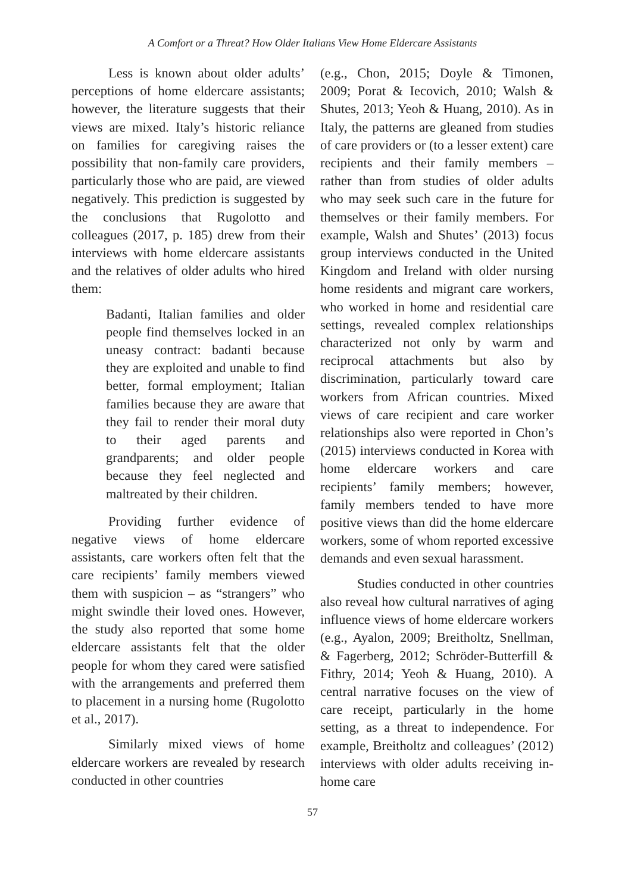A Comfort or a Threat? How Older Italians View Home Eldercare Assistants
Less is known about older adults’ perceptions of home eldercare assistants; however, the literature suggests that their views are mixed. Italy’s historic reliance on families for caregiving raises the possibility that non-family care providers, particularly those who are paid, are viewed negatively. This prediction is suggested by the conclusions that Rugolotto and colleagues (2017, p. 185) drew from their interviews with home eldercare assistants and the relatives of older adults who hired them:
Badanti, Italian families and older people find themselves locked in an uneasy contract: badanti because they are exploited and unable to find better, formal employment; Italian families because they are aware that they fail to render their moral duty to their aged parents and grandparents; and older people because they feel neglected and maltreated by their children.
Providing further evidence of negative views of home eldercare assistants, care workers often felt that the care recipients’ family members viewed them with suspicion – as “strangers” who might swindle their loved ones. However, the study also reported that some home eldercare assistants felt that the older people for whom they cared were satisfied with the arrangements and preferred them to placement in a nursing home (Rugolotto et al., 2017).
Similarly mixed views of home eldercare workers are revealed by research conducted in other countries
(e.g., Chon, 2015; Doyle & Timonen, 2009; Porat & Iecovich, 2010; Walsh & Shutes, 2013; Yeoh & Huang, 2010). As in Italy, the patterns are gleaned from studies of care providers or (to a lesser extent) care recipients and their family members – rather than from studies of older adults who may seek such care in the future for themselves or their family members. For example, Walsh and Shutes’ (2013) focus group interviews conducted in the United Kingdom and Ireland with older nursing home residents and migrant care workers, who worked in home and residential care settings, revealed complex relationships characterized not only by warm and reciprocal attachments but also by discrimination, particularly toward care workers from African countries. Mixed views of care recipient and care worker relationships also were reported in Chon’s (2015) interviews conducted in Korea with home eldercare workers and care recipients’ family members; however, family members tended to have more positive views than did the home eldercare workers, some of whom reported excessive demands and even sexual harassment.
Studies conducted in other countries also reveal how cultural narratives of aging influence views of home eldercare workers (e.g., Ayalon, 2009; Breitholtz, Snellman, & Fagerberg, 2012; Schröder-Butterfill & Fithry, 2014; Yeoh & Huang, 2010). A central narrative focuses on the view of care receipt, particularly in the home setting, as a threat to independence. For example, Breitholtz and colleagues’ (2012) interviews with older adults receiving in-home care
57